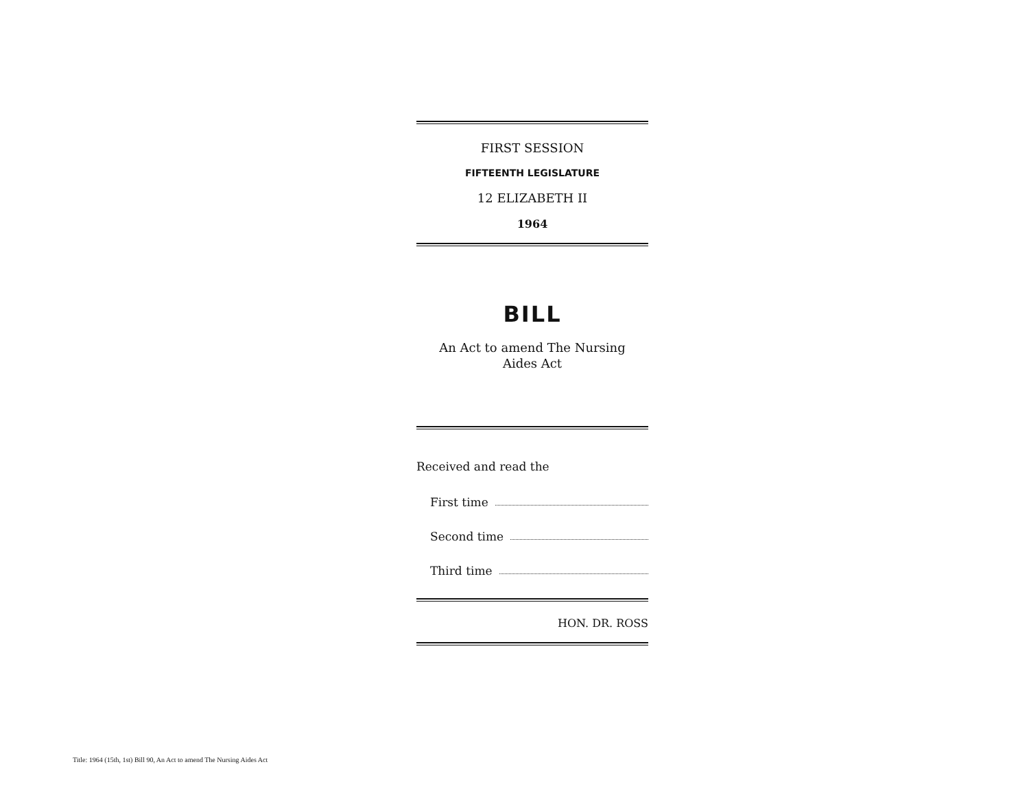FIRST SESSION
FIFTEENTH LEGISLATURE
12 ELIZABETH II
1964
BILL
An Act to amend The Nursing
Aides Act
Received and read the
First time
Second time
Third time
HON. DR. ROSS
Title: 1964 (15th, 1st) Bill 90, An Act to amend The Nursing Aides Act